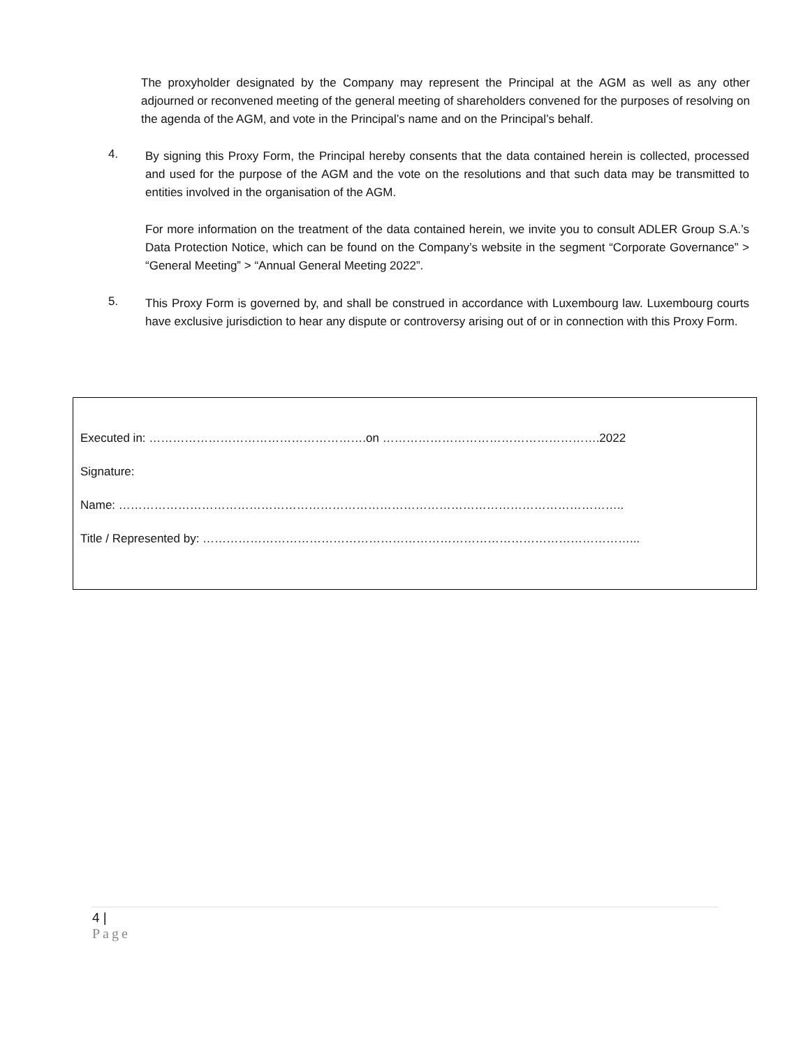The proxyholder designated by the Company may represent the Principal at the AGM as well as any other adjourned or reconvened meeting of the general meeting of shareholders convened for the purposes of resolving on the agenda of the AGM, and vote in the Principal’s name and on the Principal’s behalf.
4.
By signing this Proxy Form, the Principal hereby consents that the data contained herein is collected, processed and used for the purpose of the AGM and the vote on the resolutions and that such data may be transmitted to entities involved in the organisation of the AGM.
For more information on the treatment of the data contained herein, we invite you to consult ADLER Group S.A.’s Data Protection Notice, which can be found on the Company’s website in the segment “Corporate Governance” > “General Meeting” > “Annual General Meeting 2022”.
5.
This Proxy Form is governed by, and shall be construed in accordance with Luxembourg law. Luxembourg courts have exclusive jurisdiction to hear any dispute or controversy arising out of or in connection with this Proxy Form.
Executed in: ……………………………………………….on ……………………………………………….2022
Signature:
Name: ………………………………………………………………………………………………………………..
Title / Represented by: ………………………………………………………………………………………………...
4 |
Page